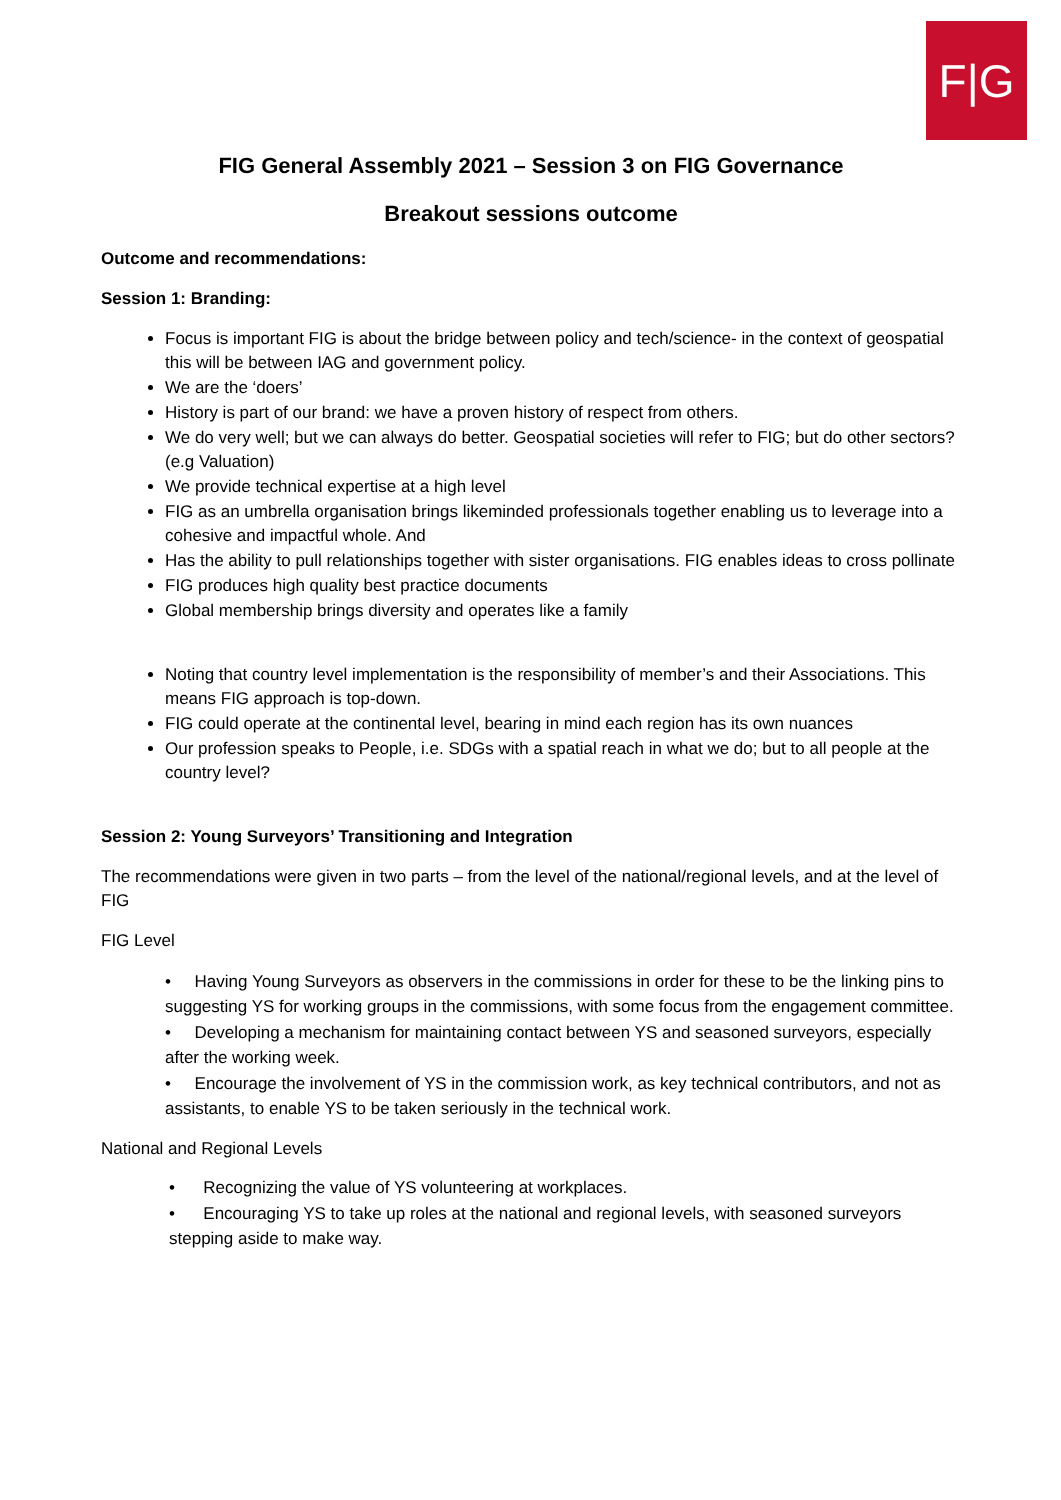F|G
FIG General Assembly 2021 – Session 3 on FIG Governance
Breakout sessions outcome
Outcome and recommendations:
Session 1: Branding:
Focus is important FIG is about the bridge between policy and tech/science- in the context of geospatial this will be between IAG and government policy.
We are the ‘doers’
History is part of our brand: we have a proven history of respect from others.
We do very well; but we can always do better. Geospatial societies will refer to FIG; but do other sectors? (e.g Valuation)
We provide technical expertise at a high level
FIG as an umbrella organisation brings likeminded professionals together enabling us to leverage into a cohesive and impactful whole. And
Has the ability to pull relationships together with sister organisations. FIG enables ideas to cross pollinate
FIG produces high quality best practice documents
Global membership brings diversity and operates like a family
Noting that country level implementation is the responsibility of member’s and their Associations. This means FIG approach is top-down.
FIG could operate at the continental level, bearing in mind each region has its own nuances
Our profession speaks to People, i.e. SDGs with a spatial reach in what we do; but to all people at the country level?
Session 2: Young Surveyors’ Transitioning and Integration
The recommendations were given in two parts – from the level of the national/regional levels, and at the level of FIG
FIG Level
• Having Young Surveyors as observers in the commissions in order for these to be the linking pins to suggesting YS for working groups in the commissions, with some focus from the engagement committee.
• Developing a mechanism for maintaining contact between YS and seasoned surveyors, especially after the working week.
• Encourage the involvement of YS in the commission work, as key technical contributors, and not as assistants, to enable YS to be taken seriously in the technical work.
National and Regional Levels
• Recognizing the value of YS volunteering at workplaces.
• Encouraging YS to take up roles at the national and regional levels, with seasoned surveyors stepping aside to make way.